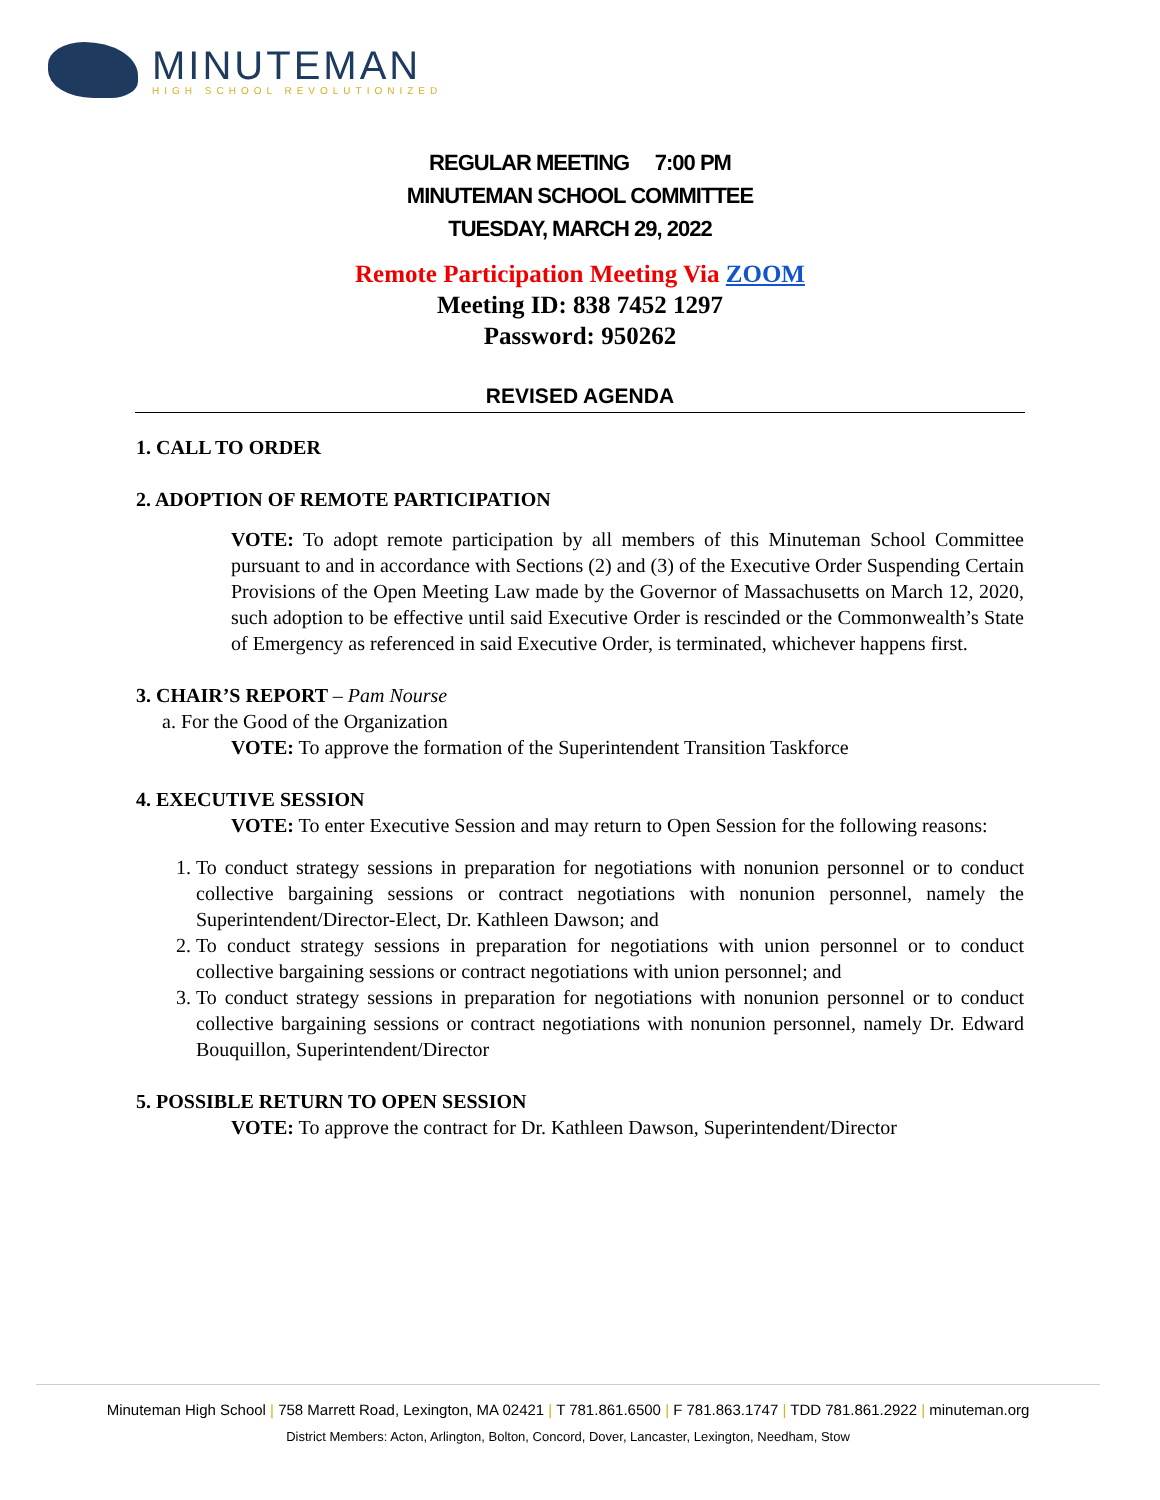MINUTEMAN
HIGH SCHOOL REVOLUTIONIZED
REGULAR MEETING 7:00 PM
MINUTEMAN SCHOOL COMMITTEE
TUESDAY, MARCH 29, 2022
Remote Participation Meeting Via ZOOM
Meeting ID: 838 7452 1297
Password: 950262
REVISED AGENDA
1. CALL TO ORDER
2. ADOPTION OF REMOTE PARTICIPATION
VOTE: To adopt remote participation by all members of this Minuteman School Committee pursuant to and in accordance with Sections (2) and (3) of the Executive Order Suspending Certain Provisions of the Open Meeting Law made by the Governor of Massachusetts on March 12, 2020, such adoption to be effective until said Executive Order is rescinded or the Commonwealth’s State of Emergency as referenced in said Executive Order, is terminated, whichever happens first.
3. CHAIR’S REPORT – Pam Nourse
a. For the Good of the Organization
VOTE: To approve the formation of the Superintendent Transition Taskforce
4. EXECUTIVE SESSION
VOTE: To enter Executive Session and may return to Open Session for the following reasons:
1. To conduct strategy sessions in preparation for negotiations with nonunion personnel or to conduct collective bargaining sessions or contract negotiations with nonunion personnel, namely the Superintendent/Director-Elect, Dr. Kathleen Dawson; and
2. To conduct strategy sessions in preparation for negotiations with union personnel or to conduct collective bargaining sessions or contract negotiations with union personnel; and
3. To conduct strategy sessions in preparation for negotiations with nonunion personnel or to conduct collective bargaining sessions or contract negotiations with nonunion personnel, namely Dr. Edward Bouquillon, Superintendent/Director
5. POSSIBLE RETURN TO OPEN SESSION
VOTE: To approve the contract for Dr. Kathleen Dawson, Superintendent/Director
Minuteman High School | 758 Marrett Road, Lexington, MA 02421 | T 781.861.6500 | F 781.863.1747 | TDD 781.861.2922 | minuteman.org
District Members: Acton, Arlington, Bolton, Concord, Dover, Lancaster, Lexington, Needham, Stow